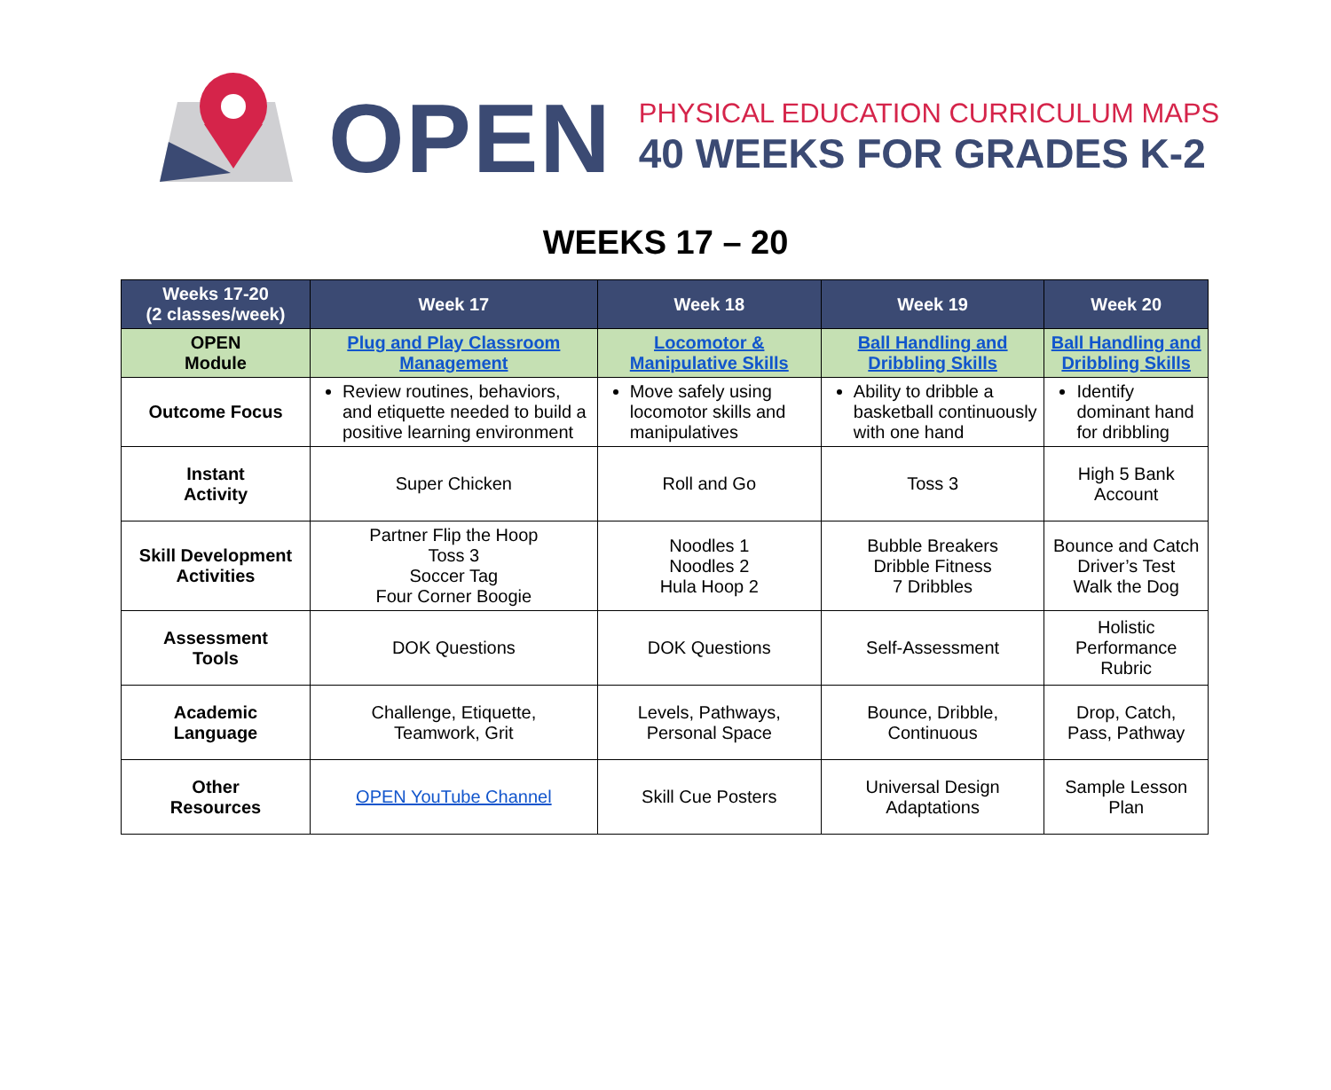OPEN
PHYSICAL EDUCATION CURRICULUM MAPS
40 WEEKS FOR GRADES K-2
WEEKS 17 – 20
| Weeks 17-20 (2 classes/week) | Week 17 | Week 18 | Week 19 | Week 20 |
| --- | --- | --- | --- | --- |
| OPEN Module | Plug and Play Classroom Management | Locomotor & Manipulative Skills | Ball Handling and Dribbling Skills | Ball Handling and Dribbling Skills |
| Outcome Focus | Review routines, behaviors, and etiquette needed to build a positive learning environment | Move safely using locomotor skills and manipulatives | Ability to dribble a basketball continuously with one hand | Identify dominant hand for dribbling |
| Instant Activity | Super Chicken | Roll and Go | Toss 3 | High 5 Bank Account |
| Skill Development Activities | Partner Flip the Hoop Toss 3 Soccer Tag Four Corner Boogie | Noodles 1 Noodles 2 Hula Hoop 2 | Bubble Breakers Dribble Fitness 7 Dribbles | Bounce and Catch Driver’s Test Walk the Dog |
| Assessment Tools | DOK Questions | DOK Questions | Self-Assessment | Holistic Performance Rubric |
| Academic Language | Challenge, Etiquette, Teamwork, Grit | Levels, Pathways, Personal Space | Bounce, Dribble, Continuous | Drop, Catch, Pass, Pathway |
| Other Resources | OPEN YouTube Channel | Skill Cue Posters | Universal Design Adaptations | Sample Lesson Plan |